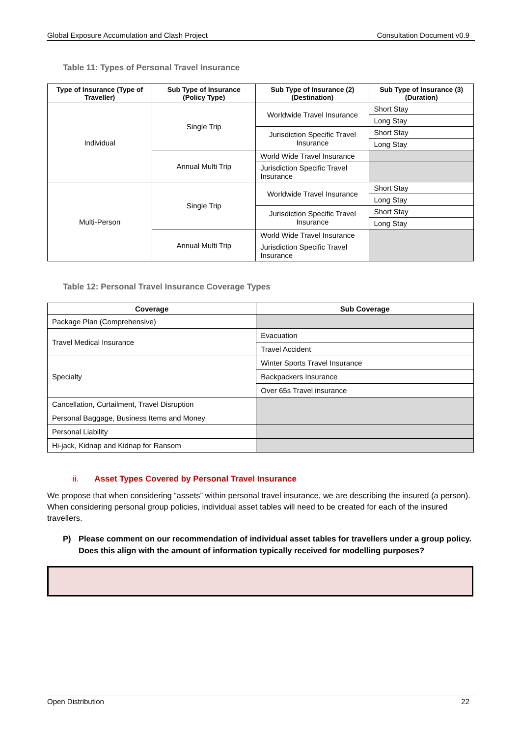Global Exposure Accumulation and Clash Project Consultation Document v0.9
Table 11: Types of Personal Travel Insurance
| Type of Insurance (Type of Traveller) | Sub Type of Insurance (Policy Type) | Sub Type of Insurance (2) (Destination) | Sub Type of Insurance (3) (Duration) |
| --- | --- | --- | --- |
| Individual | Single Trip | Worldwide Travel Insurance | Short Stay |
| | | | Long Stay |
| | | Jurisdiction Specific Travel Insurance | Short Stay |
| | | | Long Stay |
| | Annual Multi Trip | World Wide Travel Insurance | |
| | | Jurisdiction Specific Travel Insurance | |
| Multi-Person | Single Trip | Worldwide Travel Insurance | Short Stay |
| | | | Long Stay |
| | | Jurisdiction Specific Travel Insurance | Short Stay |
| | | | Long Stay |
| | Annual Multi Trip | World Wide Travel Insurance | |
| | | Jurisdiction Specific Travel Insurance | |
Table 12: Personal Travel Insurance Coverage Types
| Coverage | Sub Coverage |
| --- | --- |
| Package Plan (Comprehensive) | |
| Travel Medical Insurance | Evacuation |
| | Travel Accident |
| Specialty | Winter Sports Travel Insurance |
| | Backpackers Insurance |
| | Over 65s Travel insurance |
| Cancellation, Curtailment, Travel Disruption | |
| Personal Baggage, Business Items and Money | |
| Personal Liability | |
| Hi-jack, Kidnap and Kidnap for Ransom | |
ii. Asset Types Covered by Personal Travel Insurance
We propose that when considering “assets” within personal travel insurance, we are describing the insured (a person). When considering personal group policies, individual asset tables will need to be created for each of the insured travellers.
P) Please comment on our recommendation of individual asset tables for travellers under a group policy. Does this align with the amount of information typically received for modelling purposes?
Open Distribution 22